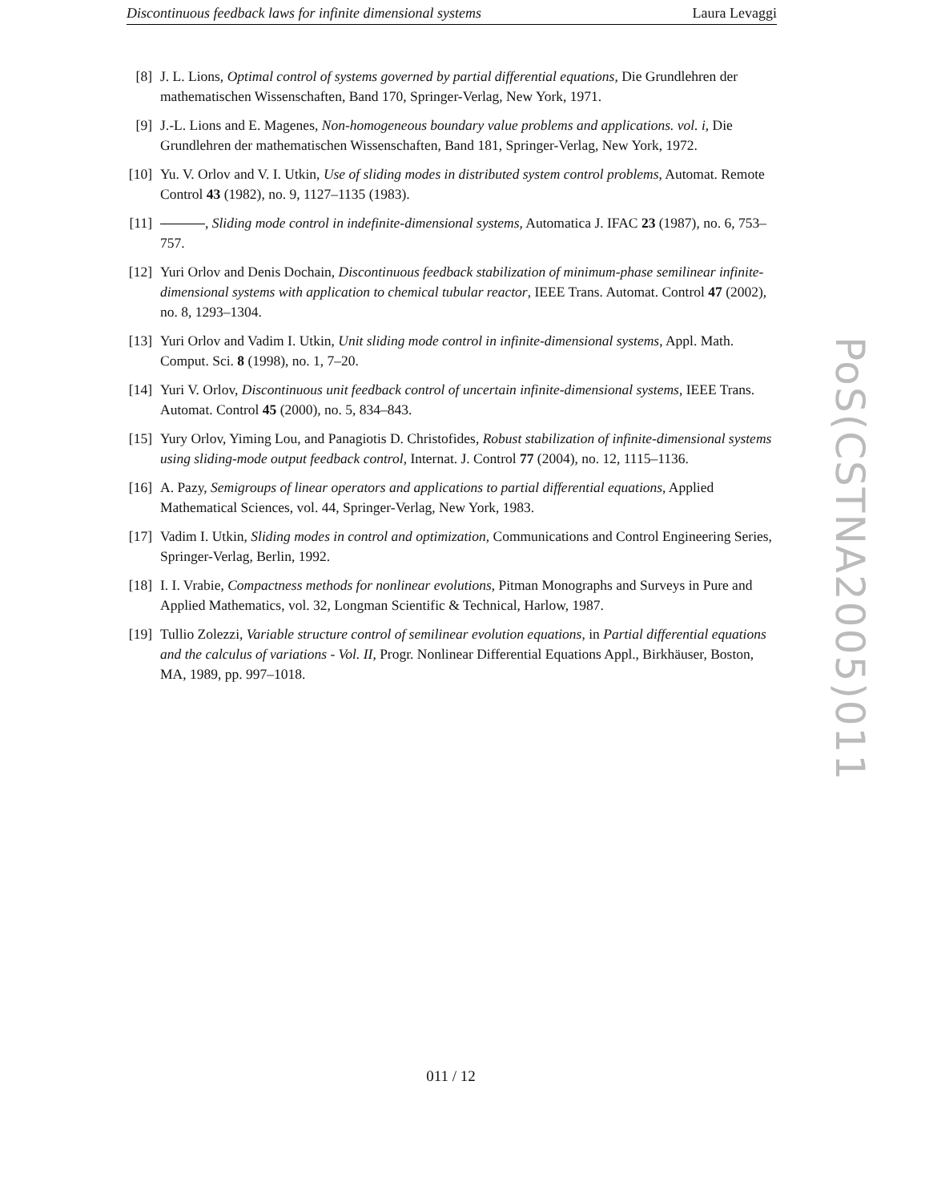Discontinuous feedback laws for infinite dimensional systems Laura Levaggi
[8] J. L. Lions, Optimal control of systems governed by partial differential equations, Die Grundlehren der mathematischen Wissenschaften, Band 170, Springer-Verlag, New York, 1971.
[9] J.-L. Lions and E. Magenes, Non-homogeneous boundary value problems and applications. vol. i, Die Grundlehren der mathematischen Wissenschaften, Band 181, Springer-Verlag, New York, 1972.
[10] Yu. V. Orlov and V. I. Utkin, Use of sliding modes in distributed system control problems, Automat. Remote Control 43 (1982), no. 9, 1127–1135 (1983).
[11] , Sliding mode control in indefinite-dimensional systems, Automatica J. IFAC 23 (1987), no. 6, 753–757.
[12] Yuri Orlov and Denis Dochain, Discontinuous feedback stabilization of minimum-phase semilinear infinite-dimensional systems with application to chemical tubular reactor, IEEE Trans. Automat. Control 47 (2002), no. 8, 1293–1304.
[13] Yuri Orlov and Vadim I. Utkin, Unit sliding mode control in infinite-dimensional systems, Appl. Math. Comput. Sci. 8 (1998), no. 1, 7–20.
[14] Yuri V. Orlov, Discontinuous unit feedback control of uncertain infinite-dimensional systems, IEEE Trans. Automat. Control 45 (2000), no. 5, 834–843.
[15] Yury Orlov, Yiming Lou, and Panagiotis D. Christofides, Robust stabilization of infinite-dimensional systems using sliding-mode output feedback control, Internat. J. Control 77 (2004), no. 12, 1115–1136.
[16] A. Pazy, Semigroups of linear operators and applications to partial differential equations, Applied Mathematical Sciences, vol. 44, Springer-Verlag, New York, 1983.
[17] Vadim I. Utkin, Sliding modes in control and optimization, Communications and Control Engineering Series, Springer-Verlag, Berlin, 1992.
[18] I. I. Vrabie, Compactness methods for nonlinear evolutions, Pitman Monographs and Surveys in Pure and Applied Mathematics, vol. 32, Longman Scientific & Technical, Harlow, 1987.
[19] Tullio Zolezzi, Variable structure control of semilinear evolution equations, in Partial differential equations and the calculus of variations - Vol. II, Progr. Nonlinear Differential Equations Appl., Birkhäuser, Boston, MA, 1989, pp. 997–1018.
PoS(CSTNA2005)011
011 / 12